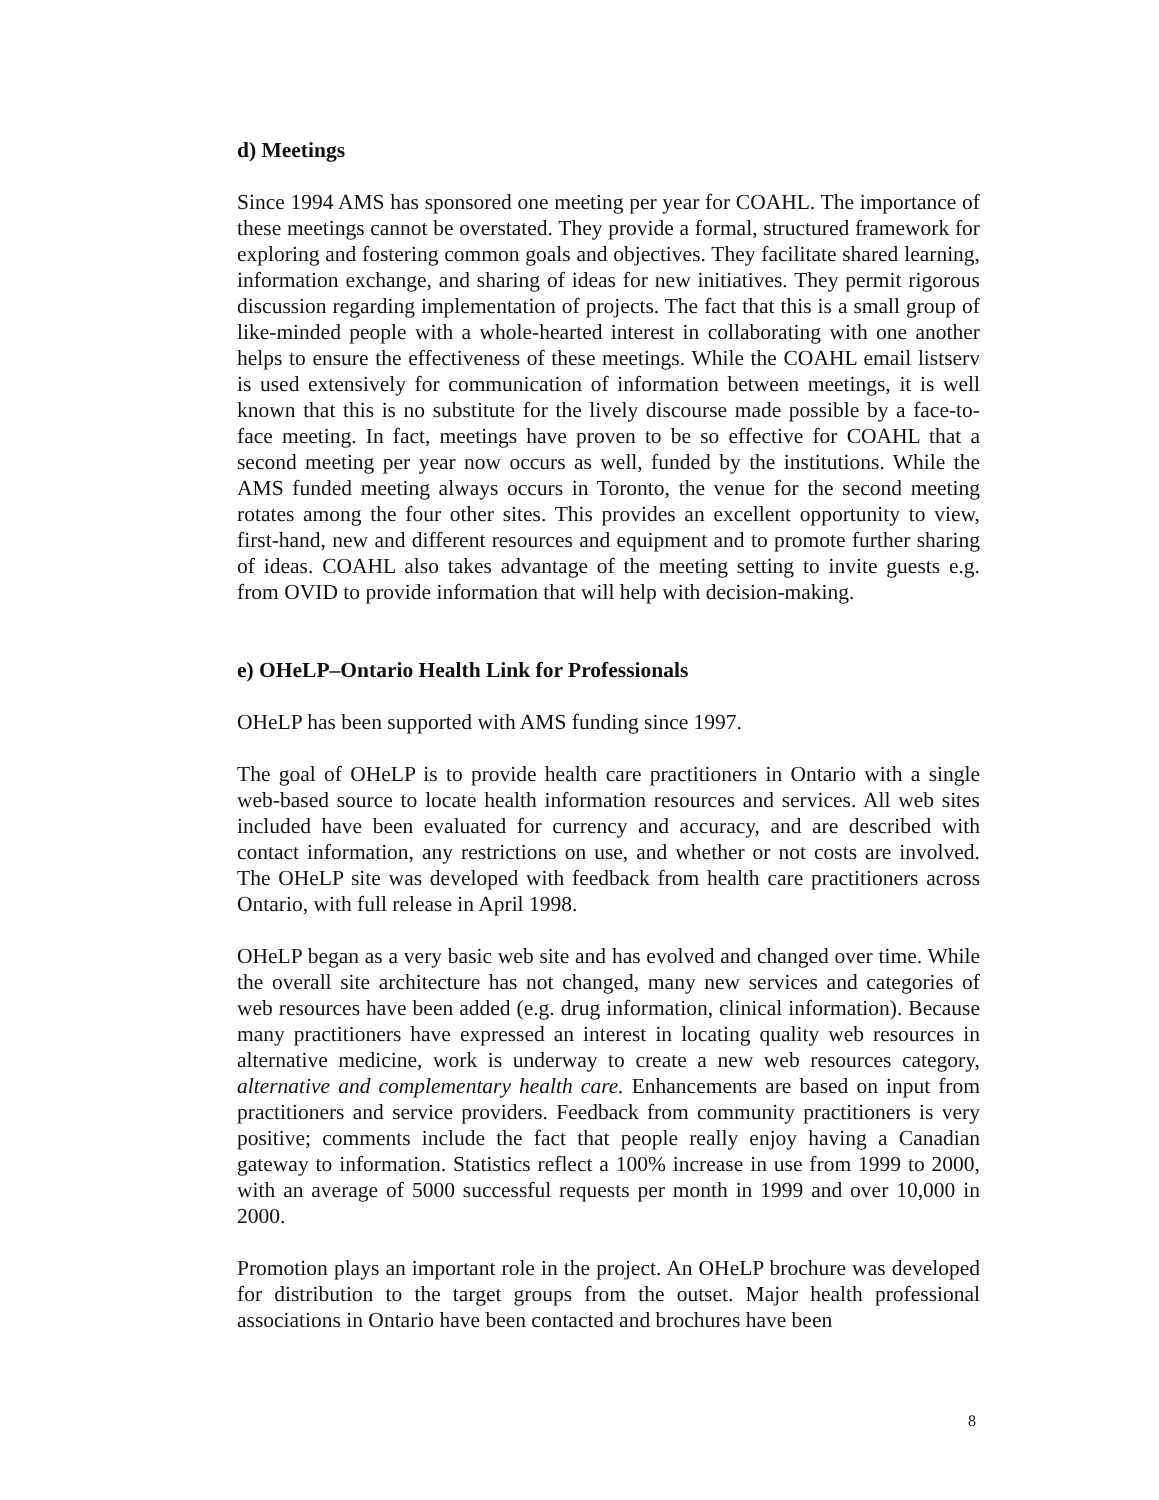d) Meetings
Since 1994 AMS has sponsored one meeting per year for COAHL. The importance of these meetings cannot be overstated. They provide a formal, structured framework for exploring and fostering common goals and objectives. They facilitate shared learning, information exchange, and sharing of ideas for new initiatives. They permit rigorous discussion regarding implementation of projects. The fact that this is a small group of like-minded people with a whole-hearted interest in collaborating with one another helps to ensure the effectiveness of these meetings. While the COAHL email listserv is used extensively for communication of information between meetings, it is well known that this is no substitute for the lively discourse made possible by a face-to-face meeting. In fact, meetings have proven to be so effective for COAHL that a second meeting per year now occurs as well, funded by the institutions. While the AMS funded meeting always occurs in Toronto, the venue for the second meeting rotates among the four other sites. This provides an excellent opportunity to view, first-hand, new and different resources and equipment and to promote further sharing of ideas. COAHL also takes advantage of the meeting setting to invite guests e.g. from OVID to provide information that will help with decision-making.
e) OHeLP–Ontario Health Link for Professionals
OHeLP has been supported with AMS funding since 1997.
The goal of OHeLP is to provide health care practitioners in Ontario with a single web-based source to locate health information resources and services. All web sites included have been evaluated for currency and accuracy, and are described with contact information, any restrictions on use, and whether or not costs are involved. The OHeLP site was developed with feedback from health care practitioners across Ontario, with full release in April 1998.
OHeLP began as a very basic web site and has evolved and changed over time. While the overall site architecture has not changed, many new services and categories of web resources have been added (e.g. drug information, clinical information). Because many practitioners have expressed an interest in locating quality web resources in alternative medicine, work is underway to create a new web resources category, alternative and complementary health care. Enhancements are based on input from practitioners and service providers. Feedback from community practitioners is very positive; comments include the fact that people really enjoy having a Canadian gateway to information. Statistics reflect a 100% increase in use from 1999 to 2000, with an average of 5000 successful requests per month in 1999 and over 10,000 in 2000.
Promotion plays an important role in the project. An OHeLP brochure was developed for distribution to the target groups from the outset. Major health professional associations in Ontario have been contacted and brochures have been
8